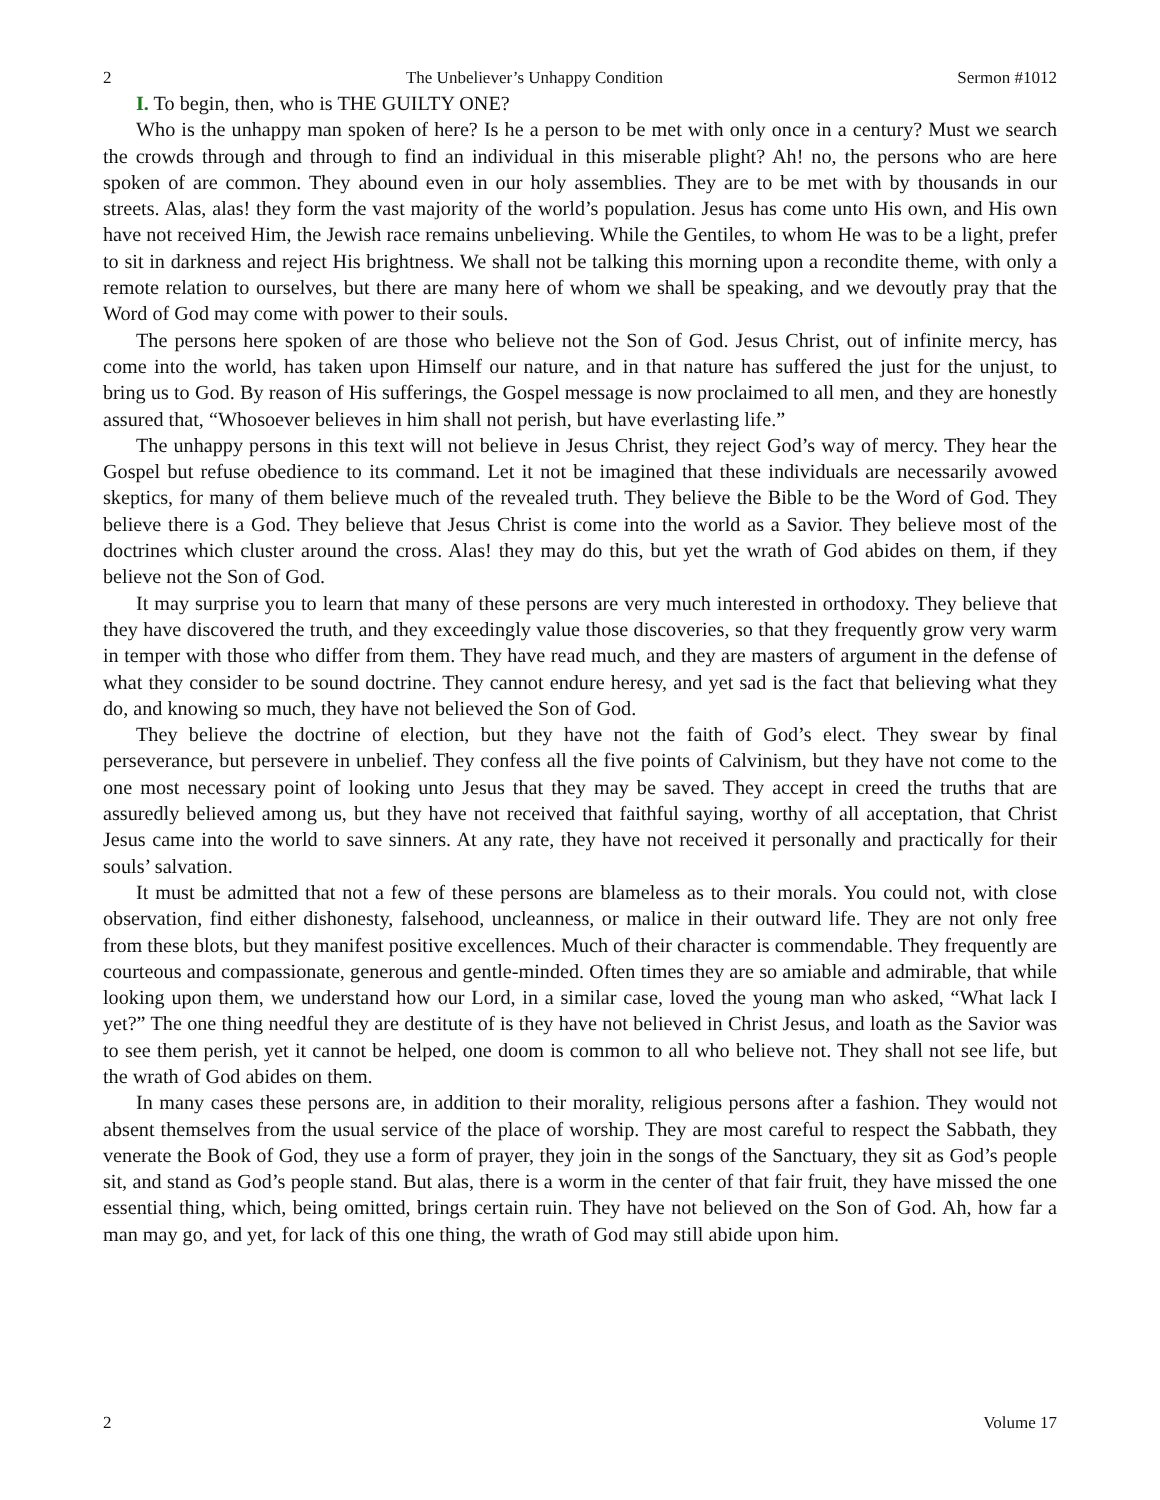2 The Unbeliever’s Unhappy Condition Sermon #1012
I. To begin, then, who is THE GUILTY ONE?
Who is the unhappy man spoken of here? Is he a person to be met with only once in a century? Must we search the crowds through and through to find an individual in this miserable plight? Ah! no, the persons who are here spoken of are common. They abound even in our holy assemblies. They are to be met with by thousands in our streets. Alas, alas! they form the vast majority of the world’s population. Jesus has come unto His own, and His own have not received Him, the Jewish race remains unbelieving. While the Gentiles, to whom He was to be a light, prefer to sit in darkness and reject His brightness. We shall not be talking this morning upon a recondite theme, with only a remote relation to ourselves, but there are many here of whom we shall be speaking, and we devoutly pray that the Word of God may come with power to their souls.
The persons here spoken of are those who believe not the Son of God. Jesus Christ, out of infinite mercy, has come into the world, has taken upon Himself our nature, and in that nature has suffered the just for the unjust, to bring us to God. By reason of His sufferings, the Gospel message is now proclaimed to all men, and they are honestly assured that, “Whosoever believes in him shall not perish, but have everlasting life.”
The unhappy persons in this text will not believe in Jesus Christ, they reject God’s way of mercy. They hear the Gospel but refuse obedience to its command. Let it not be imagined that these individuals are necessarily avowed skeptics, for many of them believe much of the revealed truth. They believe the Bible to be the Word of God. They believe there is a God. They believe that Jesus Christ is come into the world as a Savior. They believe most of the doctrines which cluster around the cross. Alas! they may do this, but yet the wrath of God abides on them, if they believe not the Son of God.
It may surprise you to learn that many of these persons are very much interested in orthodoxy. They believe that they have discovered the truth, and they exceedingly value those discoveries, so that they frequently grow very warm in temper with those who differ from them. They have read much, and they are masters of argument in the defense of what they consider to be sound doctrine. They cannot endure heresy, and yet sad is the fact that believing what they do, and knowing so much, they have not believed the Son of God.
They believe the doctrine of election, but they have not the faith of God’s elect. They swear by final perseverance, but persevere in unbelief. They confess all the five points of Calvinism, but they have not come to the one most necessary point of looking unto Jesus that they may be saved. They accept in creed the truths that are assuredly believed among us, but they have not received that faithful saying, worthy of all acceptation, that Christ Jesus came into the world to save sinners. At any rate, they have not received it personally and practically for their souls’ salvation.
It must be admitted that not a few of these persons are blameless as to their morals. You could not, with close observation, find either dishonesty, falsehood, uncleanness, or malice in their outward life. They are not only free from these blots, but they manifest positive excellences. Much of their character is commendable. They frequently are courteous and compassionate, generous and gentle-minded. Often times they are so amiable and admirable, that while looking upon them, we understand how our Lord, in a similar case, loved the young man who asked, “What lack I yet?” The one thing needful they are destitute of is they have not believed in Christ Jesus, and loath as the Savior was to see them perish, yet it cannot be helped, one doom is common to all who believe not. They shall not see life, but the wrath of God abides on them.
In many cases these persons are, in addition to their morality, religious persons after a fashion. They would not absent themselves from the usual service of the place of worship. They are most careful to respect the Sabbath, they venerate the Book of God, they use a form of prayer, they join in the songs of the Sanctuary, they sit as God’s people sit, and stand as God’s people stand. But alas, there is a worm in the center of that fair fruit, they have missed the one essential thing, which, being omitted, brings certain ruin. They have not believed on the Son of God. Ah, how far a man may go, and yet, for lack of this one thing, the wrath of God may still abide upon him.
2 Volume 17